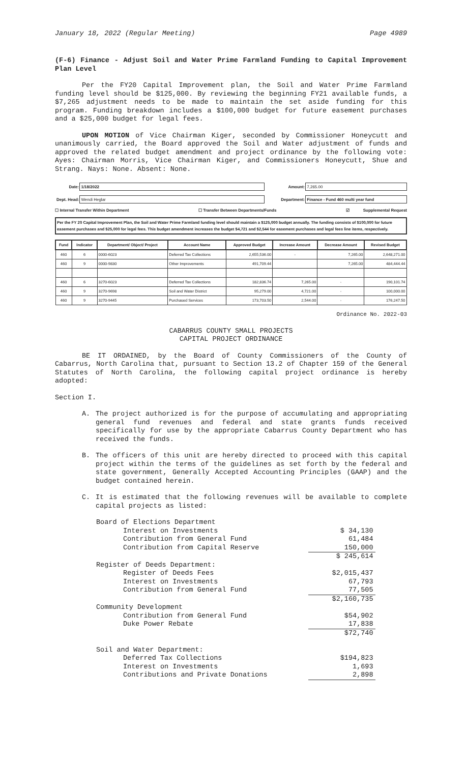January 18, 2022 (Regular Meeting) Page 4989
(F-6) Finance - Adjust Soil and Water Prime Farmland Funding to Capital Improvement Plan Level
Per the FY20 Capital Improvement plan, the Soil and Water Prime Farmland funding level should be $125,000. By reviewing the beginning FY21 available funds, a $7,265 adjustment needs to be made to maintain the set aside funding for this program. Funding breakdown includes a $100,000 budget for future easement purchases and a $25,000 budget for legal fees.
UPON MOTION of Vice Chairman Kiger, seconded by Commissioner Honeycutt and unanimously carried, the Board approved the Soil and Water adjustment of funds and approved the related budget amendment and project ordinance by the following vote: Ayes: Chairman Morris, Vice Chairman Kiger, and Commissioners Honeycutt, Shue and Strang. Nays: None. Absent: None.
Date: 1/18/2022 Amount: 7,265.00
Dept. Head: Wendi Heglar Department: Finance - Fund 460 multi year fund
☐ Internal Transfer Within Department ☐ Transfer Between Departments/Funds ☑ Supplemental Request
Per the FY 20 Capital Improvement Plan, the Soil and Water Prime Farmland funding level should maintain a $125,000 budget annually. The funding consists of $100,000 for future easement purchases and $25,000 for legal fees. This budget amendment increases the budget $4,721 and $2,544 for easement purchases and legal fees line items, respectively.
| Fund | Indicator | Department/ Object/ Project | Account Name | Approved Budget | Increase Amount | Decrease Amount | Revised Budget |
| --- | --- | --- | --- | --- | --- | --- | --- |
| 460 | 6 | 0000-6023 | Deferred Tax Collections | 2,655,536.00 | - | 7,265.00 | 2,648,271.00 |
| 460 | 9 | 0000-9830 | Other Improvements | 491,709.44 | | 7,265.00 | 484,444.44 |
| 460 | 6 | 3270-6023 | Deferred Tax Collections | 182,836.74 | 7,265.00 | - | 190,101.74 |
| 460 | 9 | 3270-9698 | Soil and Water District | 95,279.00 | 4,721.00 | - | 100,000.00 |
| 460 | 9 | 3270-9445 | Purchased Services | 173,703.50 | 2,544.00 | - | 176,247.50 |
Ordinance No. 2022-03
CABARRUS COUNTY SMALL PROJECTS
CAPITAL PROJECT ORDINANCE
BE IT ORDAINED, by the Board of County Commissioners of the County of Cabarrus, North Carolina that, pursuant to Section 13.2 of Chapter 159 of the General Statutes of North Carolina, the following capital project ordinance is hereby adopted:
Section I.
A. The project authorized is for the purpose of accumulating and appropriating general fund revenues and federal and state grants funds received specifically for use by the appropriate Cabarrus County Department who has received the funds.
B. The officers of this unit are hereby directed to proceed with this capital project within the terms of the guidelines as set forth by the federal and state government, Generally Accepted Accounting Principles (GAAP) and the budget contained herein.
C. It is estimated that the following revenues will be available to complete capital projects as listed:
| Board of Elections Department | | | |
| | Interest on Investments | | $ 34,130 |
| | Contribution from General Fund | | 61,484 |
| | Contribution from Capital Reserve | | 150,000 |
| | | | $ 245,614 |
| Register of Deeds Department: | | | |
| | Register of Deeds Fees | | $2,015,437 |
| | Interest on Investments | | 67,793 |
| | Contribution from General Fund | | 77,505 |
| | | | $2,160,735 |
| Community Development | | | |
| | Contribution from General Fund | | $54,902 |
| | Duke Power Rebate | | 17,838 |
| | | | $72,740 |
| Soil and Water Department: | | | |
| | Deferred Tax Collections | | $194,823 |
| | Interest on Investments | | 1,693 |
| | Contributions and Private Donations | | 2,898 |